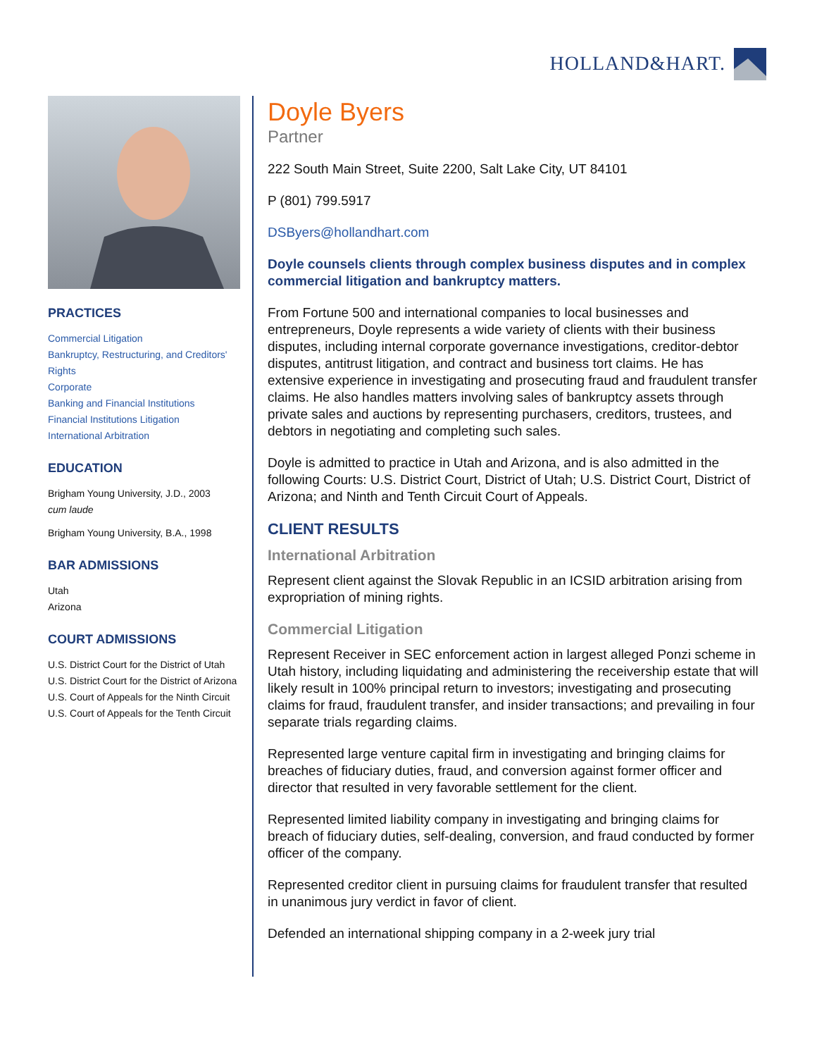HOLLAND&HART.
PRACTICES
Commercial Litigation
Bankruptcy, Restructuring, and Creditors' Rights
Corporate
Banking and Financial Institutions
Financial Institutions Litigation
International Arbitration
EDUCATION
Brigham Young University, J.D., 2003
cum laude
Brigham Young University, B.A., 1998
BAR ADMISSIONS
Utah
Arizona
COURT ADMISSIONS
U.S. District Court for the District of Utah
U.S. District Court for the District of Arizona
U.S. Court of Appeals for the Ninth Circuit
U.S. Court of Appeals for the Tenth Circuit
Doyle Byers
Partner
222 South Main Street, Suite 2200, Salt Lake City, UT 84101
P (801) 799.5917
DSByers@hollandhart.com
Doyle counsels clients through complex business disputes and in complex commercial litigation and bankruptcy matters.
From Fortune 500 and international companies to local businesses and entrepreneurs, Doyle represents a wide variety of clients with their business disputes, including internal corporate governance investigations, creditor-debtor disputes, antitrust litigation, and contract and business tort claims. He has extensive experience in investigating and prosecuting fraud and fraudulent transfer claims. He also handles matters involving sales of bankruptcy assets through private sales and auctions by representing purchasers, creditors, trustees, and debtors in negotiating and completing such sales.
Doyle is admitted to practice in Utah and Arizona, and is also admitted in the following Courts: U.S. District Court, District of Utah; U.S. District Court, District of Arizona; and Ninth and Tenth Circuit Court of Appeals.
CLIENT RESULTS
International Arbitration
Represent client against the Slovak Republic in an ICSID arbitration arising from expropriation of mining rights.
Commercial Litigation
Represent Receiver in SEC enforcement action in largest alleged Ponzi scheme in Utah history, including liquidating and administering the receivership estate that will likely result in 100% principal return to investors; investigating and prosecuting claims for fraud, fraudulent transfer, and insider transactions; and prevailing in four separate trials regarding claims.
Represented large venture capital firm in investigating and bringing claims for breaches of fiduciary duties, fraud, and conversion against former officer and director that resulted in very favorable settlement for the client.
Represented limited liability company in investigating and bringing claims for breach of fiduciary duties, self-dealing, conversion, and fraud conducted by former officer of the company.
Represented creditor client in pursuing claims for fraudulent transfer that resulted in unanimous jury verdict in favor of client.
Defended an international shipping company in a 2-week jury trial